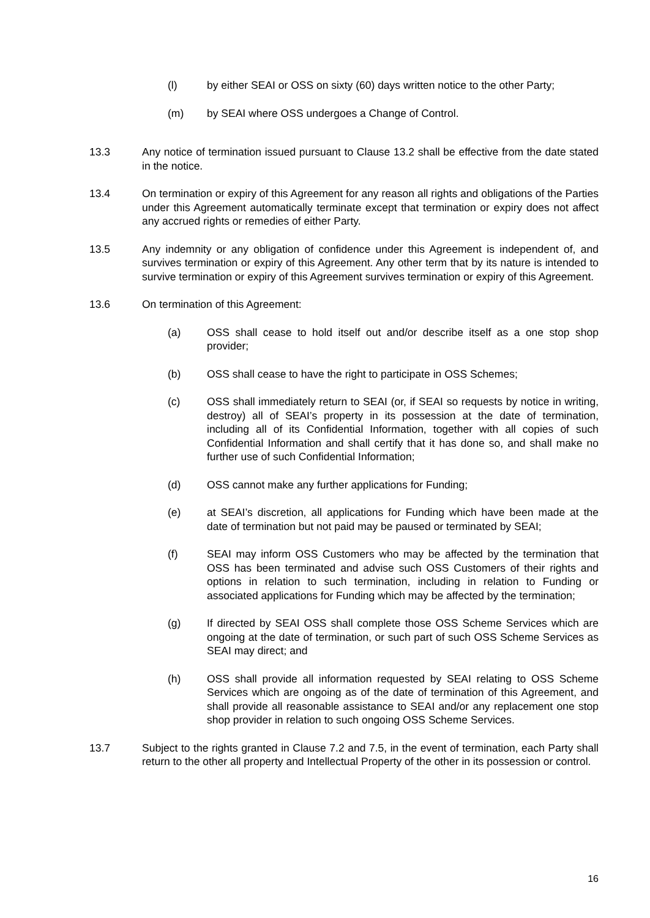(l) by either SEAI or OSS on sixty (60) days written notice to the other Party;
(m) by SEAI where OSS undergoes a Change of Control.
13.3 Any notice of termination issued pursuant to Clause 13.2 shall be effective from the date stated in the notice.
13.4 On termination or expiry of this Agreement for any reason all rights and obligations of the Parties under this Agreement automatically terminate except that termination or expiry does not affect any accrued rights or remedies of either Party.
13.5 Any indemnity or any obligation of confidence under this Agreement is independent of, and survives termination or expiry of this Agreement. Any other term that by its nature is intended to survive termination or expiry of this Agreement survives termination or expiry of this Agreement.
13.6 On termination of this Agreement:
(a) OSS shall cease to hold itself out and/or describe itself as a one stop shop provider;
(b) OSS shall cease to have the right to participate in OSS Schemes;
(c) OSS shall immediately return to SEAI (or, if SEAI so requests by notice in writing, destroy) all of SEAI’s property in its possession at the date of termination, including all of its Confidential Information, together with all copies of such Confidential Information and shall certify that it has done so, and shall make no further use of such Confidential Information;
(d) OSS cannot make any further applications for Funding;
(e) at SEAI’s discretion, all applications for Funding which have been made at the date of termination but not paid may be paused or terminated by SEAI;
(f) SEAI may inform OSS Customers who may be affected by the termination that OSS has been terminated and advise such OSS Customers of their rights and options in relation to such termination, including in relation to Funding or associated applications for Funding which may be affected by the termination;
(g) If directed by SEAI OSS shall complete those OSS Scheme Services which are ongoing at the date of termination, or such part of such OSS Scheme Services as SEAI may direct; and
(h) OSS shall provide all information requested by SEAI relating to OSS Scheme Services which are ongoing as of the date of termination of this Agreement, and shall provide all reasonable assistance to SEAI and/or any replacement one stop shop provider in relation to such ongoing OSS Scheme Services.
13.7 Subject to the rights granted in Clause 7.2 and 7.5, in the event of termination, each Party shall return to the other all property and Intellectual Property of the other in its possession or control.
16